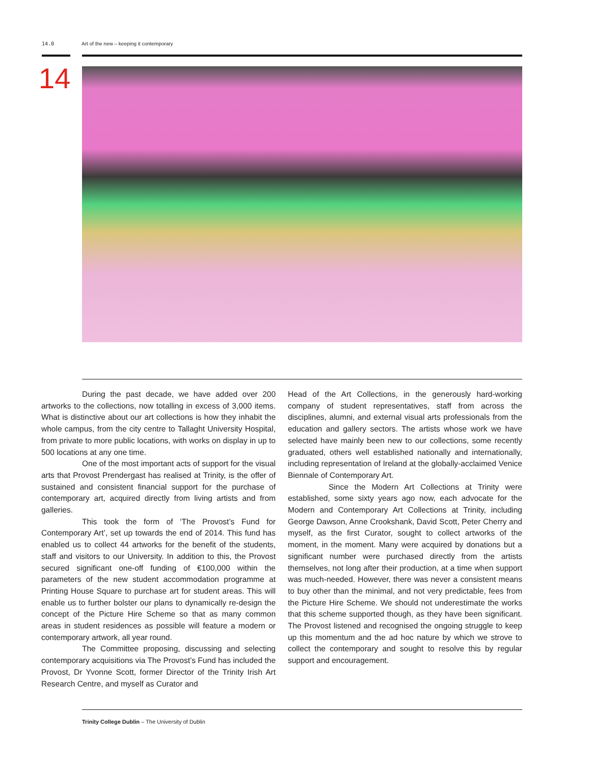14.0 Art of the new – keeping it contemporary
14
During the past decade, we have added over 200 artworks to the collections, now totalling in excess of 3,000 items. What is distinctive about our art collections is how they inhabit the whole campus, from the city centre to Tallaght University Hospital, from private to more public locations, with works on display in up to 500 locations at any one time.
One of the most important acts of support for the visual arts that Provost Prendergast has realised at Trinity, is the offer of sustained and consistent financial support for the purchase of contemporary art, acquired directly from living artists and from galleries.
This took the form of ‘The Provost’s Fund for Contemporary Art’, set up towards the end of 2014. This fund has enabled us to collect 44 artworks for the benefit of the students, staff and visitors to our University. In addition to this, the Provost secured significant one-off funding of €100,000 within the parameters of the new student accommodation programme at Printing House Square to purchase art for student areas. This will enable us to further bolster our plans to dynamically re-design the concept of the Picture Hire Scheme so that as many common areas in student residences as possible will feature a modern or contemporary artwork, all year round.
The Committee proposing, discussing and selecting contemporary acquisitions via The Provost’s Fund has included the Provost, Dr Yvonne Scott, former Director of the Trinity Irish Art Research Centre, and myself as Curator and
Head of the Art Collections, in the generously hard-working company of student representatives, staff from across the disciplines, alumni, and external visual arts professionals from the education and gallery sectors. The artists whose work we have selected have mainly been new to our collections, some recently graduated, others well established nationally and internationally, including representation of Ireland at the globally-acclaimed Venice Biennale of Contemporary Art.
Since the Modern Art Collections at Trinity were established, some sixty years ago now, each advocate for the Modern and Contemporary Art Collections at Trinity, including George Dawson, Anne Crookshank, David Scott, Peter Cherry and myself, as the first Curator, sought to collect artworks of the moment, in the moment. Many were acquired by donations but a significant number were purchased directly from the artists themselves, not long after their production, at a time when support was much-needed. However, there was never a consistent means to buy other than the minimal, and not very predictable, fees from the Picture Hire Scheme. We should not underestimate the works that this scheme supported though, as they have been significant. The Provost listened and recognised the ongoing struggle to keep up this momentum and the ad hoc nature by which we strove to collect the contemporary and sought to resolve this by regular support and encouragement.
Trinity College Dublin – The University of Dublin